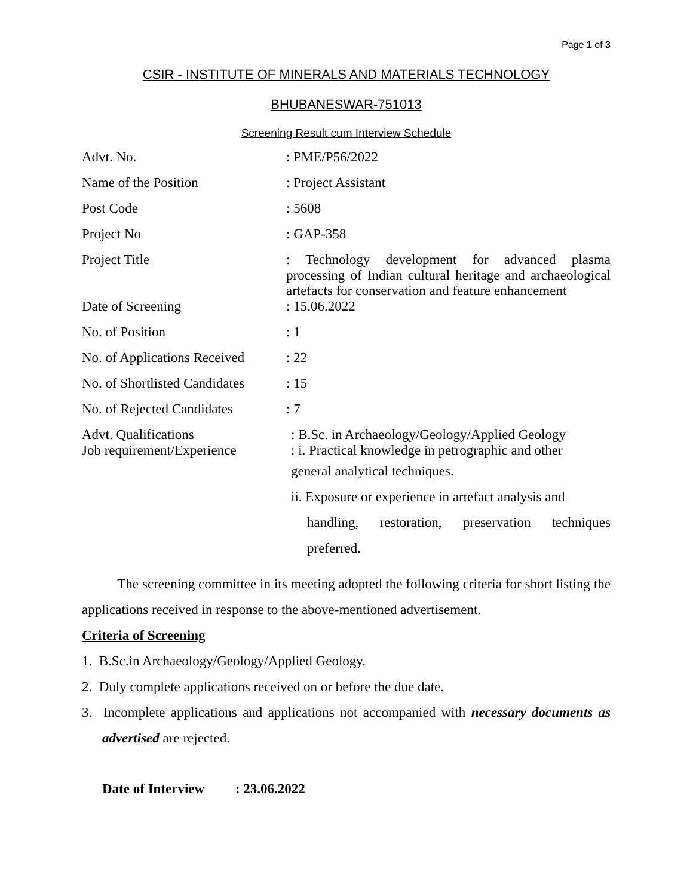Page 1 of 3
CSIR - INSTITUTE OF MINERALS AND MATERIALS TECHNOLOGY
BHUBANESWAR-751013
Screening Result cum Interview Schedule
| Advt. No. | : PME/P56/2022 |
| Name of the Position | : Project Assistant |
| Post Code | : 5608 |
| Project No | : GAP-358 |
| Project Title | : Technology development for advanced plasma processing of Indian cultural heritage and archaeological artefacts for conservation and feature enhancement |
| Date of Screening | : 15.06.2022 |
| No. of Position | : 1 |
| No. of Applications Received | : 22 |
| No. of Shortlisted Candidates | : 15 |
| No. of Rejected Candidates | : 7 |
| Advt. Qualifications Job requirement/Experience | : B.Sc. in Archaeology/Geology/Applied Geology : i. Practical knowledge in petrographic and other general analytical techniques. ii. Exposure or experience in artefact analysis and handling, restoration, preservation techniques preferred. |
The screening committee in its meeting adopted the following criteria for short listing the applications received in response to the above-mentioned advertisement.
Criteria of Screening
1. B.Sc.in Archaeology/Geology/Applied Geology.
2. Duly complete applications received on or before the due date.
3. Incomplete applications and applications not accompanied with necessary documents as advertised are rejected.
Date of Interview : 23.06.2022